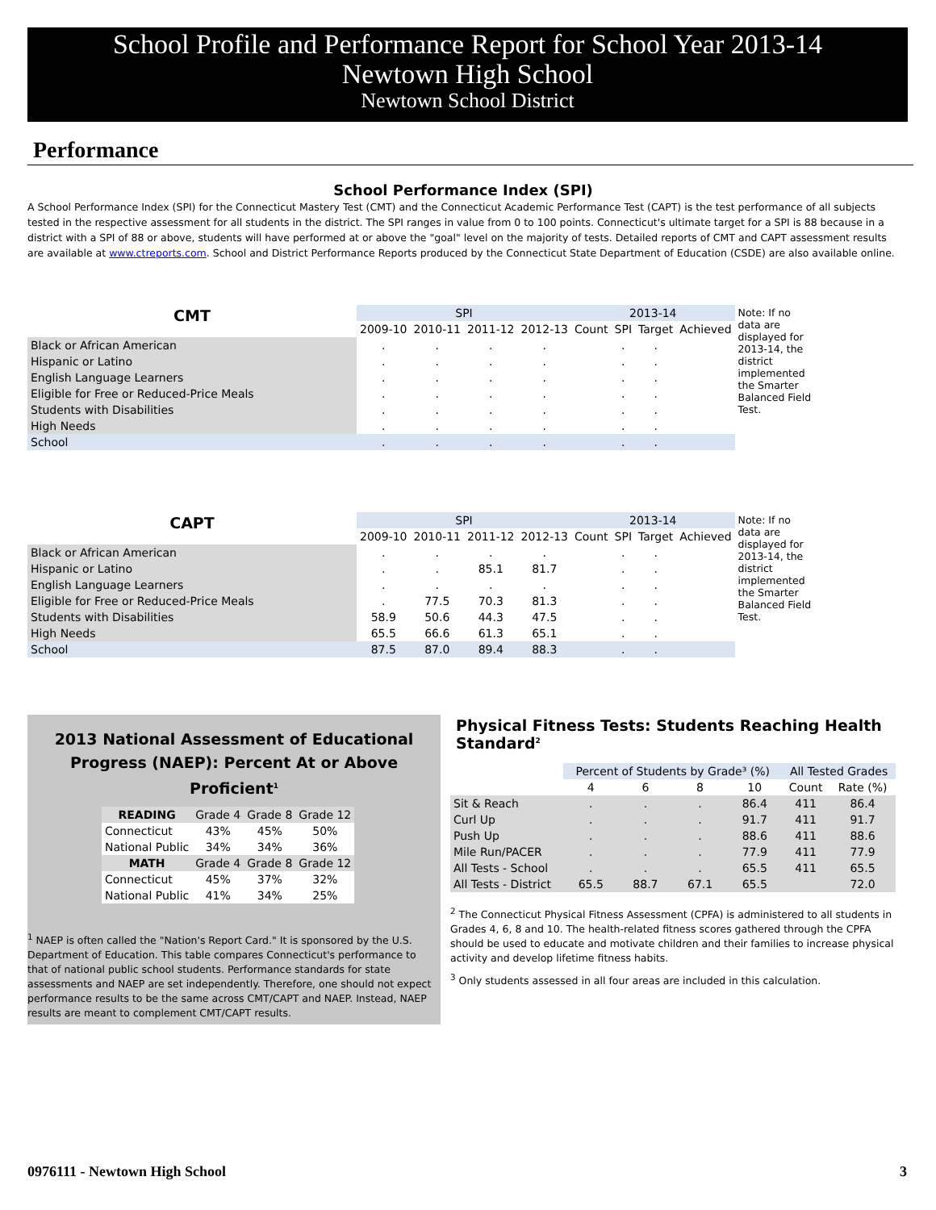School Profile and Performance Report for School Year 2013-14
Newtown High School
Newtown School District
Performance
School Performance Index (SPI)
A School Performance Index (SPI) for the Connecticut Mastery Test (CMT) and the Connecticut Academic Performance Test (CAPT) is the test performance of all subjects tested in the respective assessment for all students in the district. The SPI ranges in value from 0 to 100 points. Connecticut's ultimate target for a SPI is 88 because in a district with a SPI of 88 or above, students will have performed at or above the "goal" level on the majority of tests. Detailed reports of CMT and CAPT assessment results are available at www.ctreports.com. School and District Performance Reports produced by the Connecticut State Department of Education (CSDE) are also available online.
| CMT | SPI | | | | 2013-14 | | | | Note: If no data are displayed for 2013-14, the district implemented the Smarter Balanced Field Test. |
| | 2009-10 | 2010-11 | 2011-12 | 2012-13 | Count | SPI | Target | Achieved | |
| Black or African American | . | . | . | . | | . | . | | |
| Hispanic or Latino | . | . | . | . | | . | . | | |
| English Language Learners | . | . | . | . | | . | . | | |
| Eligible for Free or Reduced-Price Meals | . | . | . | . | | . | . | | |
| Students with Disabilities | . | . | . | . | | . | . | | |
| High Needs | . | . | . | . | | . | . | | |
| School | . | . | . | . | | . | . | | |
| CAPT | SPI | | | | 2013-14 | | | | Note: If no data are displayed for 2013-14, the district implemented the Smarter Balanced Field Test. |
| | 2009-10 | 2010-11 | 2011-12 | 2012-13 | Count | SPI | Target | Achieved | |
| Black or African American | . | . | . | . | | . | . | | |
| Hispanic or Latino | . | . | 85.1 | 81.7 | | . | . | | |
| English Language Learners | . | . | . | . | | . | . | | |
| Eligible for Free or Reduced-Price Meals | . | 77.5 | 70.3 | 81.3 | | . | . | | |
| Students with Disabilities | 58.9 | 50.6 | 44.3 | 47.5 | | . | . | | |
| High Needs | 65.5 | 66.6 | 61.3 | 65.1 | | . | . | | |
| School | 87.5 | 87.0 | 89.4 | 88.3 | | . | . | | |
2013 National Assessment of Educational Progress (NAEP): Percent At or Above Proficient<sup>1</sup>
| READING | Grade 4 | Grade 8 | Grade 12 |
| --- | --- | --- | --- |
| Connecticut | 43% | 45% | 50% |
| National Public | 34% | 34% | 36% |
| MATH | Grade 4 | Grade 8 | Grade 12 |
| Connecticut | 45% | 37% | 32% |
| National Public | 41% | 34% | 25% |
<sup>1</sup> NAEP is often called the "Nation's Report Card." It is sponsored by the U.S. Department of Education. This table compares Connecticut's performance to that of national public school students. Performance standards for state assessments and NAEP are set independently. Therefore, one should not expect performance results to be the same across CMT/CAPT and NAEP. Instead, NAEP results are meant to complement CMT/CAPT results.
Physical Fitness Tests: Students Reaching Health Standard<sup>2</sup>
| | Percent of Students by Grade³ (%) | | | | All Tested Grades | |
| --- | --- | --- | --- | --- | --- | --- |
| | 4 | 6 | 8 | 10 | Count | Rate (%) |
| Sit & Reach | . | . | . | 86.4 | 411 | 86.4 |
| Curl Up | . | . | . | 91.7 | 411 | 91.7 |
| Push Up | . | . | . | 88.6 | 411 | 88.6 |
| Mile Run/PACER | . | . | . | 77.9 | 411 | 77.9 |
| All Tests - School | . | . | . | 65.5 | 411 | 65.5 |
| All Tests - District | 65.5 | 88.7 | 67.1 | 65.5 | | 72.0 |
<sup>2</sup> The Connecticut Physical Fitness Assessment (CPFA) is administered to all students in Grades 4, 6, 8 and 10. The health-related fitness scores gathered through the CPFA should be used to educate and motivate children and their families to increase physical activity and develop lifetime fitness habits.
<sup>3</sup> Only students assessed in all four areas are included in this calculation.
0976111 - Newtown High School 3